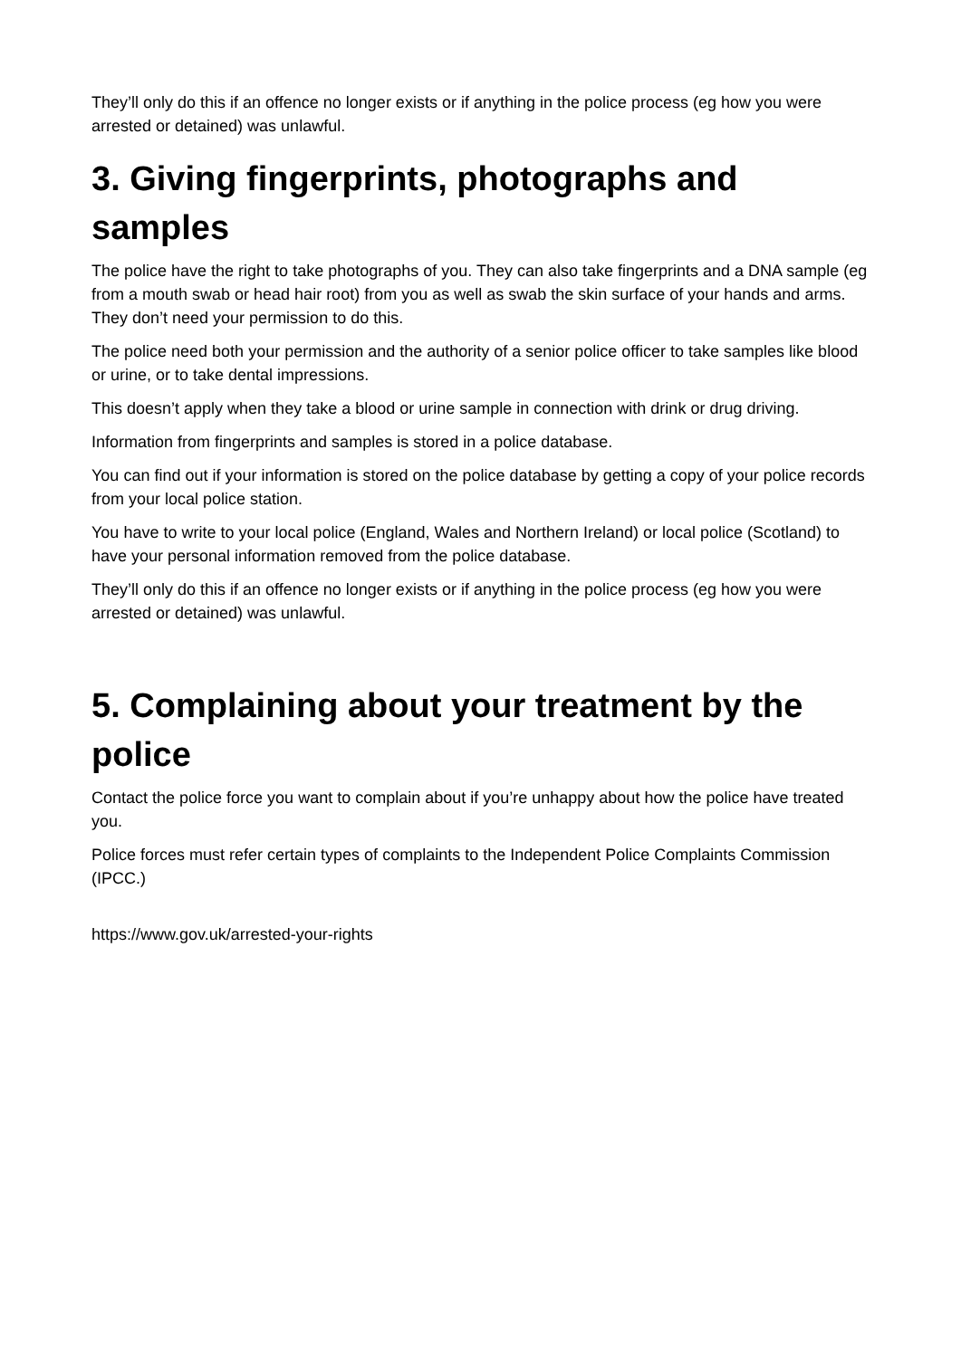They’ll only do this if an offence no longer exists or if anything in the police process (eg how you were arrested or detained) was unlawful.
3. Giving fingerprints, photographs and samples
The police have the right to take photographs of you. They can also take fingerprints and a DNA sample (eg from a mouth swab or head hair root) from you as well as swab the skin surface of your hands and arms. They don’t need your permission to do this.
The police need both your permission and the authority of a senior police officer to take samples like blood or urine, or to take dental impressions.
This doesn’t apply when they take a blood or urine sample in connection with drink or drug driving.
Information from fingerprints and samples is stored in a police database.
You can find out if your information is stored on the police database by getting a copy of your police records from your local police station.
You have to write to your local police (England, Wales and Northern Ireland) or local police (Scotland) to have your personal information removed from the police database.
They’ll only do this if an offence no longer exists or if anything in the police process (eg how you were arrested or detained) was unlawful.
5. Complaining about your treatment by the police
Contact the police force you want to complain about if you’re unhappy about how the police have treated you.
Police forces must refer certain types of complaints to the Independent Police Complaints Commission (IPCC.)
https://www.gov.uk/arrested-your-rights